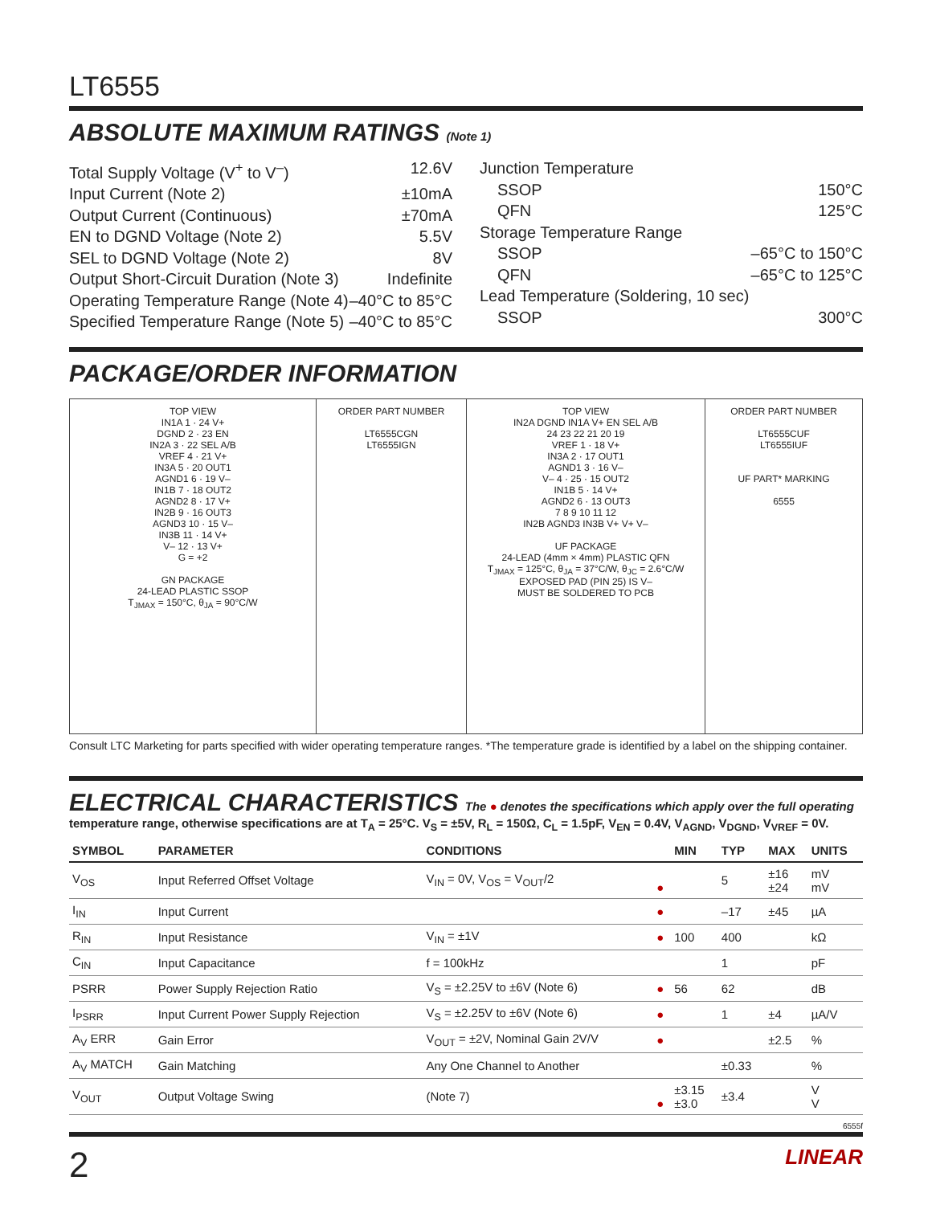LT6555
ABSOLUTE MAXIMUM RATINGS (Note 1)
Total Supply Voltage (V<sup>+</sup> to V<sup>–</sup>) 12.6V
Input Current (Note 2) ±10mA
Output Current (Continuous) ±70mA
EN to DGND Voltage (Note 2) 5.5V
SEL to DGND Voltage (Note 2) 8V
Output Short-Circuit Duration (Note 3) Indefinite
Operating Temperature Range (Note 4) –40°C to 85°C
Specified Temperature Range (Note 5) –40°C to 85°C
Junction Temperature
SSOP 150°C
QFN 125°C
Storage Temperature Range
SSOP –65°C to 150°C
QFN –65°C to 125°C
Lead Temperature (Soldering, 10 sec)
SSOP 300°C
PACKAGE/ORDER INFORMATION
| TOP VIEW IN1A 1 · 24 V+ DGND 2 · 23 EN IN2A 3 · 22 SEL A/B VREF 4 · 21 V+ IN3A 5 · 20 OUT1 AGND1 6 · 19 V– IN1B 7 · 18 OUT2 AGND2 8 · 17 V+ IN2B 9 · 16 OUT3 AGND3 10 · 15 V– IN3B 11 · 14 V+ V– 12 · 13 V+ G = +2 GN PACKAGE 24-LEAD PLASTIC SSOP T<sub>JMAX</sub> = 150°C, θ<sub>JA</sub> = 90°C/W | ORDER PART NUMBER LT6555CGN LT6555IGN | TOP VIEW IN2A DGND IN1A V+ EN SEL A/B 24 23 22 21 20 19 VREF 1 · 18 V+ IN3A 2 · 17 OUT1 AGND1 3 · 16 V– V– 4 · 25 · 15 OUT2 IN1B 5 · 14 V+ AGND2 6 · 13 OUT3 7 8 9 10 11 12 IN2B AGND3 IN3B V+ V+ V– UF PACKAGE 24-LEAD (4mm × 4mm) PLASTIC QFN T<sub>JMAX</sub> = 125°C, θ<sub>JA</sub> = 37°C/W, θ<sub>JC</sub> = 2.6°C/W EXPOSED PAD (PIN 25) IS V– MUST BE SOLDERED TO PCB | ORDER PART NUMBER LT6555CUF LT6555IUF UF PART* MARKING 6555 |
Consult LTC Marketing for parts specified with wider operating temperature ranges. *The temperature grade is identified by a label on the shipping container.
ELECTRICAL CHARACTERISTICS The ● denotes the specifications which apply over the full operating
temperature range, otherwise specifications are at T<sub>A</sub> = 25°C. V<sub>S</sub> = ±5V, R<sub>L</sub> = 150Ω, C<sub>L</sub> = 1.5pF, V<sub>EN</sub> = 0.4V, V<sub>AGND</sub>, V<sub>DGND</sub>, V<sub>VREF</sub> = 0V.
| SYMBOL | PARAMETER | CONDITIONS | | MIN | TYP | MAX | UNITS |
| --- | --- | --- | --- | --- | --- | --- | --- |
| V<sub>OS</sub> | Input Referred Offset Voltage | V<sub>IN</sub> = 0V, V<sub>OS</sub> = V<sub>OUT</sub>/2 | ● | | 5 | ±16 ±24 | mV mV |
| I<sub>IN</sub> | Input Current | | ● | | –17 | ±45 | µA |
| R<sub>IN</sub> | Input Resistance | V<sub>IN</sub> = ±1V | ● | 100 | 400 | | kΩ |
| C<sub>IN</sub> | Input Capacitance | f = 100kHz | | | 1 | | pF |
| PSRR | Power Supply Rejection Ratio | V<sub>S</sub> = ±2.25V to ±6V (Note 6) | ● | 56 | 62 | | dB |
| I<sub>PSRR</sub> | Input Current Power Supply Rejection | V<sub>S</sub> = ±2.25V to ±6V (Note 6) | ● | | 1 | ±4 | µA/V |
| A<sub>V</sub> ERR | Gain Error | V<sub>OUT</sub> = ±2V, Nominal Gain 2V/V | ● | | | ±2.5 | % |
| A<sub>V</sub> MATCH | Gain Matching | Any One Channel to Another | | | ±0.33 | | % |
| V<sub>OUT</sub> | Output Voltage Swing | (Note 7) | ● | ±3.15 ±3.0 | ±3.4 | | V V |
6555f
2 LINEAR